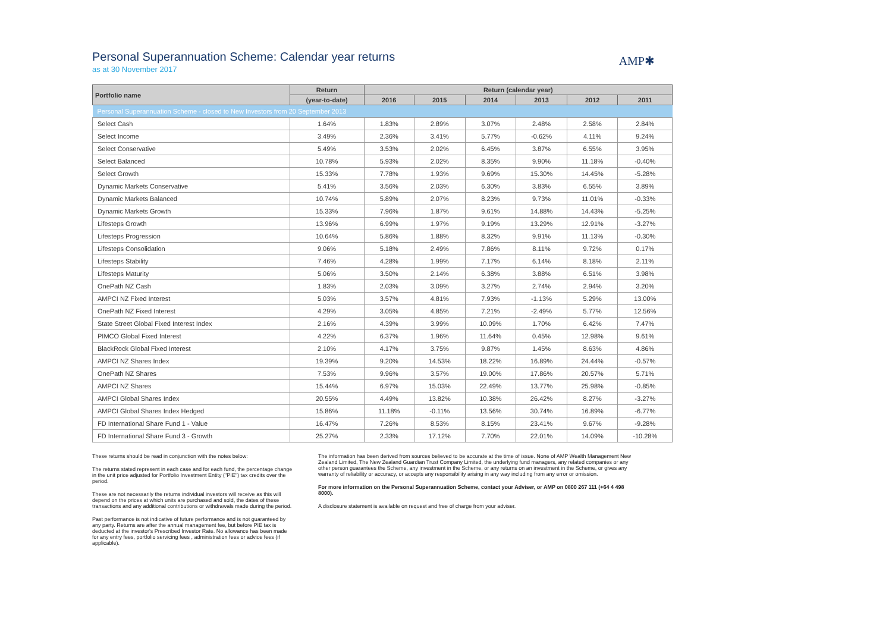Personal Superannuation Scheme: Calendar year returns
as at 30 November 2017
AMP✱
| Portfolio name | Return | Return (calendar year) | | | | | |
| --- | --- | --- | --- | --- | --- | --- | --- |
| | (year-to-date) | 2016 | 2015 | 2014 | 2013 | 2012 | 2011 |
| Personal Superannuation Scheme - closed to New Investors from 20 September 2013 | | | | | | | |
| Select Cash | 1.64% | 1.83% | 2.89% | 3.07% | 2.48% | 2.58% | 2.84% |
| Select Income | 3.49% | 2.36% | 3.41% | 5.77% | -0.62% | 4.11% | 9.24% |
| Select Conservative | 5.49% | 3.53% | 2.02% | 6.45% | 3.87% | 6.55% | 3.95% |
| Select Balanced | 10.78% | 5.93% | 2.02% | 8.35% | 9.90% | 11.18% | -0.40% |
| Select Growth | 15.33% | 7.78% | 1.93% | 9.69% | 15.30% | 14.45% | -5.28% |
| Dynamic Markets Conservative | 5.41% | 3.56% | 2.03% | 6.30% | 3.83% | 6.55% | 3.89% |
| Dynamic Markets Balanced | 10.74% | 5.89% | 2.07% | 8.23% | 9.73% | 11.01% | -0.33% |
| Dynamic Markets Growth | 15.33% | 7.96% | 1.87% | 9.61% | 14.88% | 14.43% | -5.25% |
| Lifesteps Growth | 13.96% | 6.99% | 1.97% | 9.19% | 13.29% | 12.91% | -3.27% |
| Lifesteps Progression | 10.64% | 5.86% | 1.88% | 8.32% | 9.91% | 11.13% | -0.30% |
| Lifesteps Consolidation | 9.06% | 5.18% | 2.49% | 7.86% | 8.11% | 9.72% | 0.17% |
| Lifesteps Stability | 7.46% | 4.28% | 1.99% | 7.17% | 6.14% | 8.18% | 2.11% |
| Lifesteps Maturity | 5.06% | 3.50% | 2.14% | 6.38% | 3.88% | 6.51% | 3.98% |
| OnePath NZ Cash | 1.83% | 2.03% | 3.09% | 3.27% | 2.74% | 2.94% | 3.20% |
| AMPCI NZ Fixed Interest | 5.03% | 3.57% | 4.81% | 7.93% | -1.13% | 5.29% | 13.00% |
| OnePath NZ Fixed Interest | 4.29% | 3.05% | 4.85% | 7.21% | -2.49% | 5.77% | 12.56% |
| State Street Global Fixed Interest Index | 2.16% | 4.39% | 3.99% | 10.09% | 1.70% | 6.42% | 7.47% |
| PIMCO Global Fixed Interest | 4.22% | 6.37% | 1.96% | 11.64% | 0.45% | 12.98% | 9.61% |
| BlackRock Global Fixed Interest | 2.10% | 4.17% | 3.75% | 9.87% | 1.45% | 8.63% | 4.86% |
| AMPCI NZ Shares Index | 19.39% | 9.20% | 14.53% | 18.22% | 16.89% | 24.44% | -0.57% |
| OnePath NZ Shares | 7.53% | 9.96% | 3.57% | 19.00% | 17.86% | 20.57% | 5.71% |
| AMPCI NZ Shares | 15.44% | 6.97% | 15.03% | 22.49% | 13.77% | 25.98% | -0.85% |
| AMPCI Global Shares Index | 20.55% | 4.49% | 13.82% | 10.38% | 26.42% | 8.27% | -3.27% |
| AMPCI Global Shares Index Hedged | 15.86% | 11.18% | -0.11% | 13.56% | 30.74% | 16.89% | -6.77% |
| FD International Share Fund 1 - Value | 16.47% | 7.26% | 8.53% | 8.15% | 23.41% | 9.67% | -9.28% |
| FD International Share Fund 3 - Growth | 25.27% | 2.33% | 17.12% | 7.70% | 22.01% | 14.09% | -10.28% |
These returns should be read in conjunction with the notes below:
The returns stated represent in each case and for each fund, the percentage change in the unit price adjusted for Portfolio Investment Entity ("PIE") tax credits over the period.
These are not necessarily the returns individual investors will receive as this will depend on the prices at which units are purchased and sold, the dates of these transactions and any additional contributions or withdrawals made during the period.
Past performance is not indicative of future performance and is not guaranteed by any party. Returns are after the annual management fee, but before PIE tax is deducted at the investor's Prescribed Investor Rate. No allowance has been made for any entry fees, portfolio servicing fees , administration fees or advice fees (if applicable).
The information has been derived from sources believed to be accurate at the time of issue. None of AMP Wealth Management New Zealand Limited, The New Zealand Guardian Trust Company Limited, the underlying fund managers, any related companies or any other person guarantees the Scheme, any investment in the Scheme, or any returns on an investment in the Scheme, or gives any warranty of reliability or accuracy, or accepts any responsibility arising in any way including from any error or omission.
For more information on the Personal Superannuation Scheme, contact your Adviser, or AMP on 0800 267 111 (+64 4 498 8000).
A disclosure statement is available on request and free of charge from your adviser.